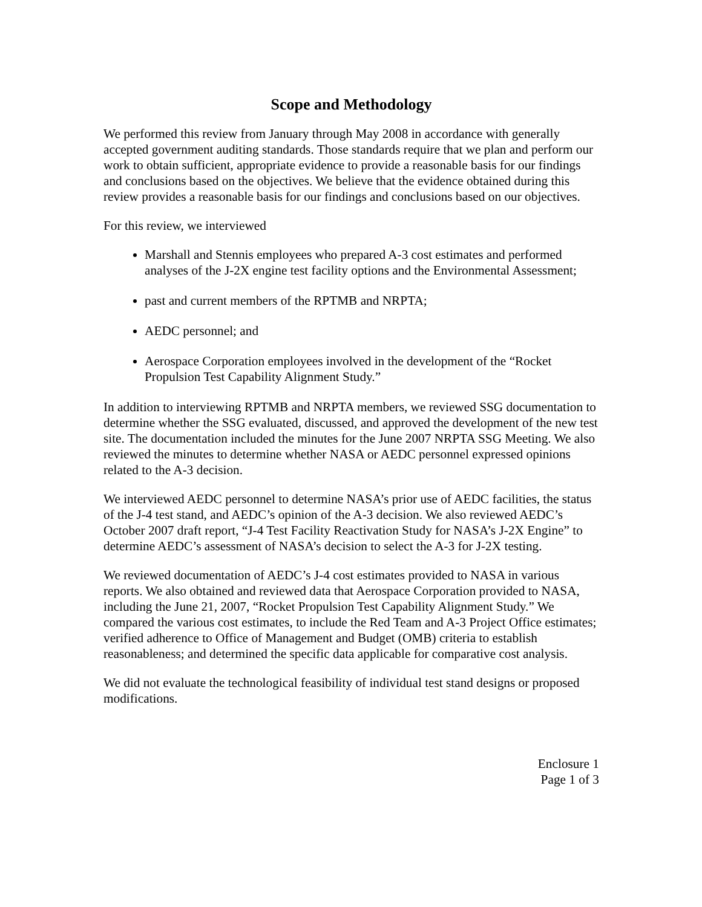Scope and Methodology
We performed this review from January through May 2008 in accordance with generally accepted government auditing standards. Those standards require that we plan and perform our work to obtain sufficient, appropriate evidence to provide a reasonable basis for our findings and conclusions based on the objectives. We believe that the evidence obtained during this review provides a reasonable basis for our findings and conclusions based on our objectives.
For this review, we interviewed
Marshall and Stennis employees who prepared A-3 cost estimates and performed analyses of the J-2X engine test facility options and the Environmental Assessment;
past and current members of the RPTMB and NRPTA;
AEDC personnel; and
Aerospace Corporation employees involved in the development of the “Rocket Propulsion Test Capability Alignment Study.”
In addition to interviewing RPTMB and NRPTA members, we reviewed SSG documentation to determine whether the SSG evaluated, discussed, and approved the development of the new test site. The documentation included the minutes for the June 2007 NRPTA SSG Meeting. We also reviewed the minutes to determine whether NASA or AEDC personnel expressed opinions related to the A-3 decision.
We interviewed AEDC personnel to determine NASA’s prior use of AEDC facilities, the status of the J-4 test stand, and AEDC’s opinion of the A-3 decision. We also reviewed AEDC’s October 2007 draft report, “J-4 Test Facility Reactivation Study for NASA’s J-2X Engine” to determine AEDC’s assessment of NASA’s decision to select the A-3 for J-2X testing.
We reviewed documentation of AEDC’s J-4 cost estimates provided to NASA in various reports. We also obtained and reviewed data that Aerospace Corporation provided to NASA, including the June 21, 2007, “Rocket Propulsion Test Capability Alignment Study.” We compared the various cost estimates, to include the Red Team and A-3 Project Office estimates; verified adherence to Office of Management and Budget (OMB) criteria to establish reasonableness; and determined the specific data applicable for comparative cost analysis.
We did not evaluate the technological feasibility of individual test stand designs or proposed modifications.
Enclosure 1
Page 1 of 3